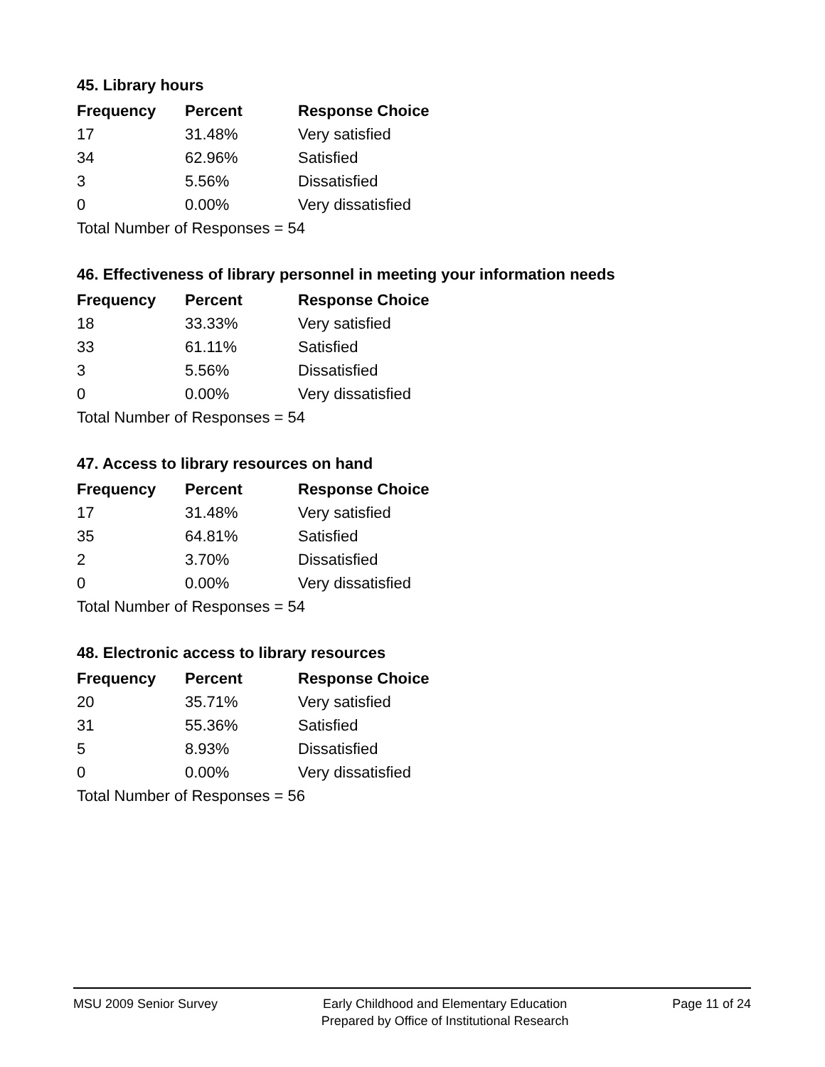45. Library hours
| Frequency | Percent | Response Choice |
| --- | --- | --- |
| 17 | 31.48% | Very satisfied |
| 34 | 62.96% | Satisfied |
| 3 | 5.56% | Dissatisfied |
| 0 | 0.00% | Very dissatisfied |
| Total Number of Responses = 54 | | |
46. Effectiveness of library personnel in meeting your information needs
| Frequency | Percent | Response Choice |
| --- | --- | --- |
| 18 | 33.33% | Very satisfied |
| 33 | 61.11% | Satisfied |
| 3 | 5.56% | Dissatisfied |
| 0 | 0.00% | Very dissatisfied |
| Total Number of Responses = 54 | | |
47. Access to library resources on hand
| Frequency | Percent | Response Choice |
| --- | --- | --- |
| 17 | 31.48% | Very satisfied |
| 35 | 64.81% | Satisfied |
| 2 | 3.70% | Dissatisfied |
| 0 | 0.00% | Very dissatisfied |
| Total Number of Responses = 54 | | |
48. Electronic access to library resources
| Frequency | Percent | Response Choice |
| --- | --- | --- |
| 20 | 35.71% | Very satisfied |
| 31 | 55.36% | Satisfied |
| 5 | 8.93% | Dissatisfied |
| 0 | 0.00% | Very dissatisfied |
| Total Number of Responses = 56 | | |
MSU 2009 Senior Survey Early Childhood and Elementary Education
Prepared by Office of Institutional Research
Page 11 of 24